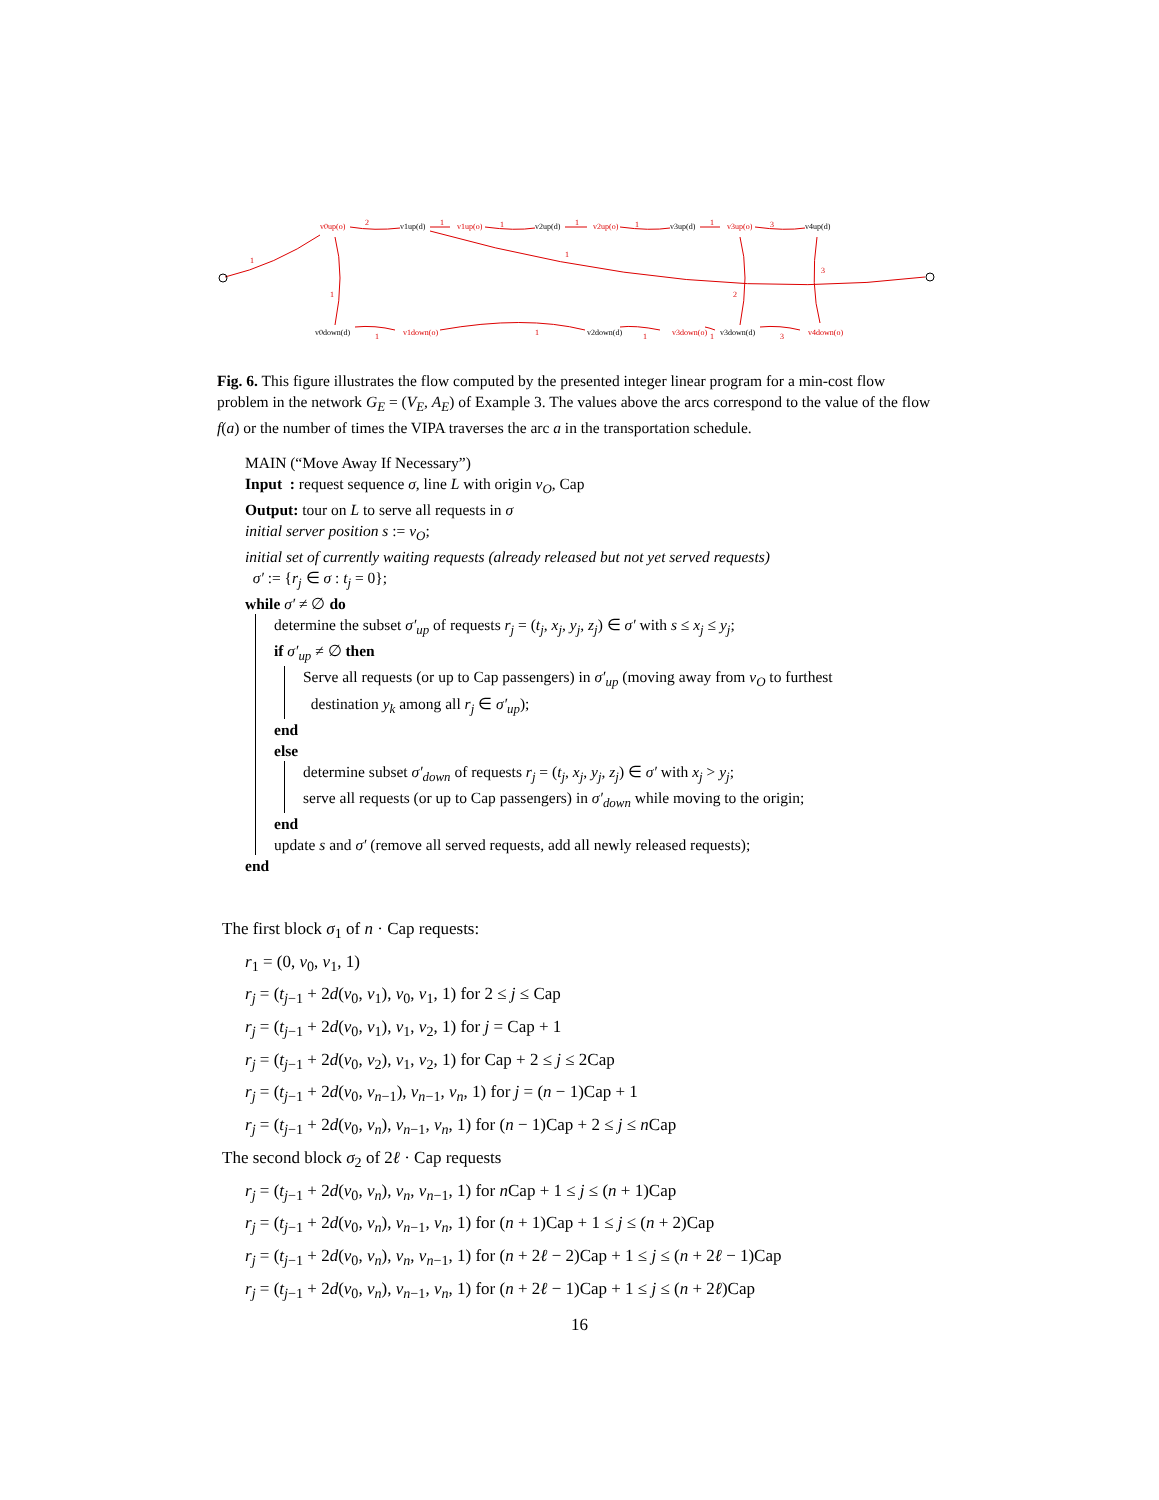v0up(o)
v1up(o)
v2up(o)
v3up(o)
v1down(o)
v3down(o)
v4down(o)
2
1
1
1
1
1
3
1
1
1
2
3
1
1
1
1
3
v1up(d)
v2up(d)
v3up(d)
v4up(d)
v0down(d)
v2down(d)
v3down(d)
Fig. 6. This figure illustrates the flow computed by the presented integer linear program for a min-cost flow problem in the network G<sub>E</sub> = (V<sub>E</sub>, A<sub>E</sub>) of Example 3. The values above the arcs correspond to the value of the flow f(a) or the number of times the VIPA traverses the arc a in the transportation schedule.
MAIN (“Move Away If Necessary”)
Input : request sequence σ, line L with origin v<sub>O</sub>, Cap
Output: tour on L to serve all requests in σ
initial server position s := v<sub>O</sub>;
initial set of currently waiting requests (already released but not yet served requests)
σ′ := {r<sub>j</sub> ∈ σ : t<sub>j</sub> = 0};
while σ′ ≠ ∅ do
determine the subset σ′<sub>up</sub> of requests r<sub>j</sub> = (t<sub>j</sub>, x<sub>j</sub>, y<sub>j</sub>, z<sub>j</sub>) ∈ σ′ with s ≤ x<sub>j</sub> ≤ y<sub>j</sub>;
if σ′<sub>up</sub> ≠ ∅ then
Serve all requests (or up to Cap passengers) in σ′<sub>up</sub> (moving away from v<sub>O</sub> to furthest
destination y<sub>k</sub> among all r<sub>j</sub> ∈ σ′<sub>up</sub>);
end
else
determine subset σ′<sub>down</sub> of requests r<sub>j</sub> = (t<sub>j</sub>, x<sub>j</sub>, y<sub>j</sub>, z<sub>j</sub>) ∈ σ′ with x<sub>j</sub> > y<sub>j</sub>;
serve all requests (or up to Cap passengers) in σ′<sub>down</sub> while moving to the origin;
end
update s and σ′ (remove all served requests, add all newly released requests);
end
The first block σ<sub>1</sub> of n · Cap requests:
r<sub>1</sub> = (0, v<sub>0</sub>, v<sub>1</sub>, 1)
r<sub>j</sub> = (t<sub>j−1</sub> + 2d(v<sub>0</sub>, v<sub>1</sub>), v<sub>0</sub>, v<sub>1</sub>, 1) for 2 ≤ j ≤ Cap
r<sub>j</sub> = (t<sub>j−1</sub> + 2d(v<sub>0</sub>, v<sub>1</sub>), v<sub>1</sub>, v<sub>2</sub>, 1) for j = Cap + 1
r<sub>j</sub> = (t<sub>j−1</sub> + 2d(v<sub>0</sub>, v<sub>2</sub>), v<sub>1</sub>, v<sub>2</sub>, 1) for Cap + 2 ≤ j ≤ 2Cap
r<sub>j</sub> = (t<sub>j−1</sub> + 2d(v<sub>0</sub>, v<sub>n−1</sub>), v<sub>n−1</sub>, v<sub>n</sub>, 1) for j = (n − 1)Cap + 1
r<sub>j</sub> = (t<sub>j−1</sub> + 2d(v<sub>0</sub>, v<sub>n</sub>), v<sub>n−1</sub>, v<sub>n</sub>, 1) for (n − 1)Cap + 2 ≤ j ≤ n Cap
The second block σ<sub>2</sub> of 2ℓ · Cap requests
r<sub>j</sub> = (t<sub>j−1</sub> + 2d(v<sub>0</sub>, v<sub>n</sub>), v<sub>n</sub>, v<sub>n−1</sub>, 1) for n Cap + 1 ≤ j ≤ (n + 1)Cap
r<sub>j</sub> = (t<sub>j−1</sub> + 2d(v<sub>0</sub>, v<sub>n</sub>), v<sub>n−1</sub>, v<sub>n</sub>, 1) for (n + 1)Cap + 1 ≤ j ≤ (n + 2)Cap
r<sub>j</sub> = (t<sub>j−1</sub> + 2d(v<sub>0</sub>, v<sub>n</sub>), v<sub>n</sub>, v<sub>n−1</sub>, 1) for (n + 2ℓ − 2)Cap + 1 ≤ j ≤ (n + 2ℓ − 1)Cap
r<sub>j</sub> = (t<sub>j−1</sub> + 2d(v<sub>0</sub>, v<sub>n</sub>), v<sub>n−1</sub>, v<sub>n</sub>, 1) for (n + 2ℓ − 1)Cap + 1 ≤ j ≤ (n + 2ℓ)Cap
16